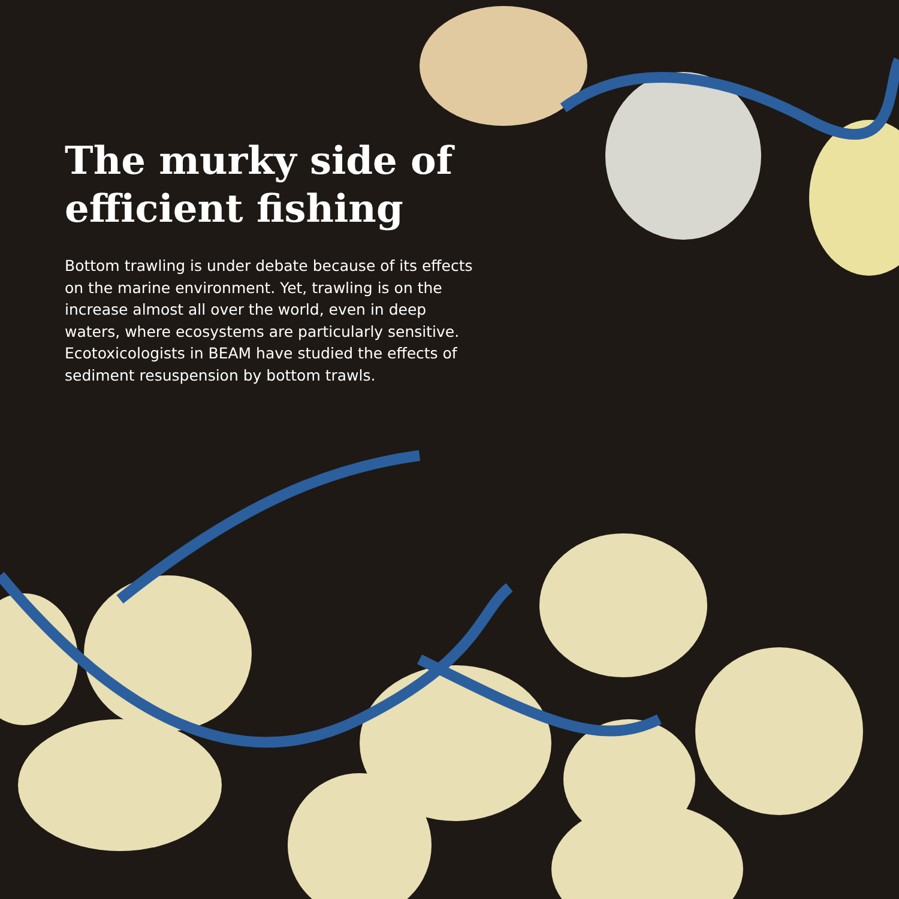The murky side of efficient fishing
Bottom trawling is under debate because of its effects on the marine environment. Yet, trawling is on the increase almost all over the world, even in deep waters, where ecosystems are particularly sensitive. Ecotoxicologists in BEAM have studied the effects of sediment resuspension by bottom trawls.